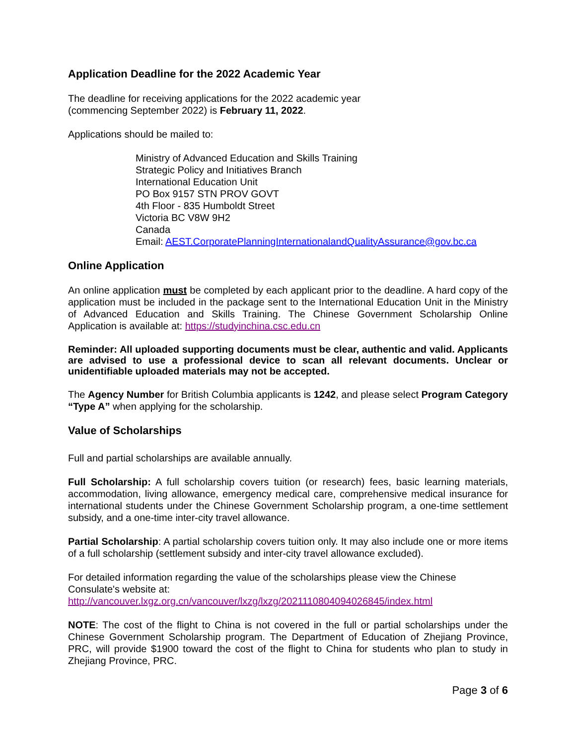Application Deadline for the 2022 Academic Year
The deadline for receiving applications for the 2022 academic year
(commencing September 2022) is February 11, 2022.
Applications should be mailed to:
Ministry of Advanced Education and Skills Training
Strategic Policy and Initiatives Branch
International Education Unit
PO Box 9157 STN PROV GOVT
4th Floor - 835 Humboldt Street
Victoria BC V8W 9H2
Canada
Email: AEST.CorporatePlanningInternationalandQualityAssurance@gov.bc.ca
Online Application
An online application must be completed by each applicant prior to the deadline. A hard copy of the application must be included in the package sent to the International Education Unit in the Ministry of Advanced Education and Skills Training. The Chinese Government Scholarship Online Application is available at: https://studyinchina.csc.edu.cn
Reminder: All uploaded supporting documents must be clear, authentic and valid. Applicants are advised to use a professional device to scan all relevant documents. Unclear or unidentifiable uploaded materials may not be accepted.
The Agency Number for British Columbia applicants is 1242, and please select Program Category “Type A” when applying for the scholarship.
Value of Scholarships
Full and partial scholarships are available annually.
Full Scholarship: A full scholarship covers tuition (or research) fees, basic learning materials, accommodation, living allowance, emergency medical care, comprehensive medical insurance for international students under the Chinese Government Scholarship program, a one-time settlement subsidy, and a one-time inter-city travel allowance.
Partial Scholarship: A partial scholarship covers tuition only. It may also include one or more items of a full scholarship (settlement subsidy and inter-city travel allowance excluded).
For detailed information regarding the value of the scholarships please view the Chinese Consulate's website at:
http://vancouver.lxgz.org.cn/vancouver/lxzg/lxzg/2021110804094026845/index.html
NOTE: The cost of the flight to China is not covered in the full or partial scholarships under the Chinese Government Scholarship program. The Department of Education of Zhejiang Province, PRC, will provide $1900 toward the cost of the flight to China for students who plan to study in Zhejiang Province, PRC.
Page 3 of 6